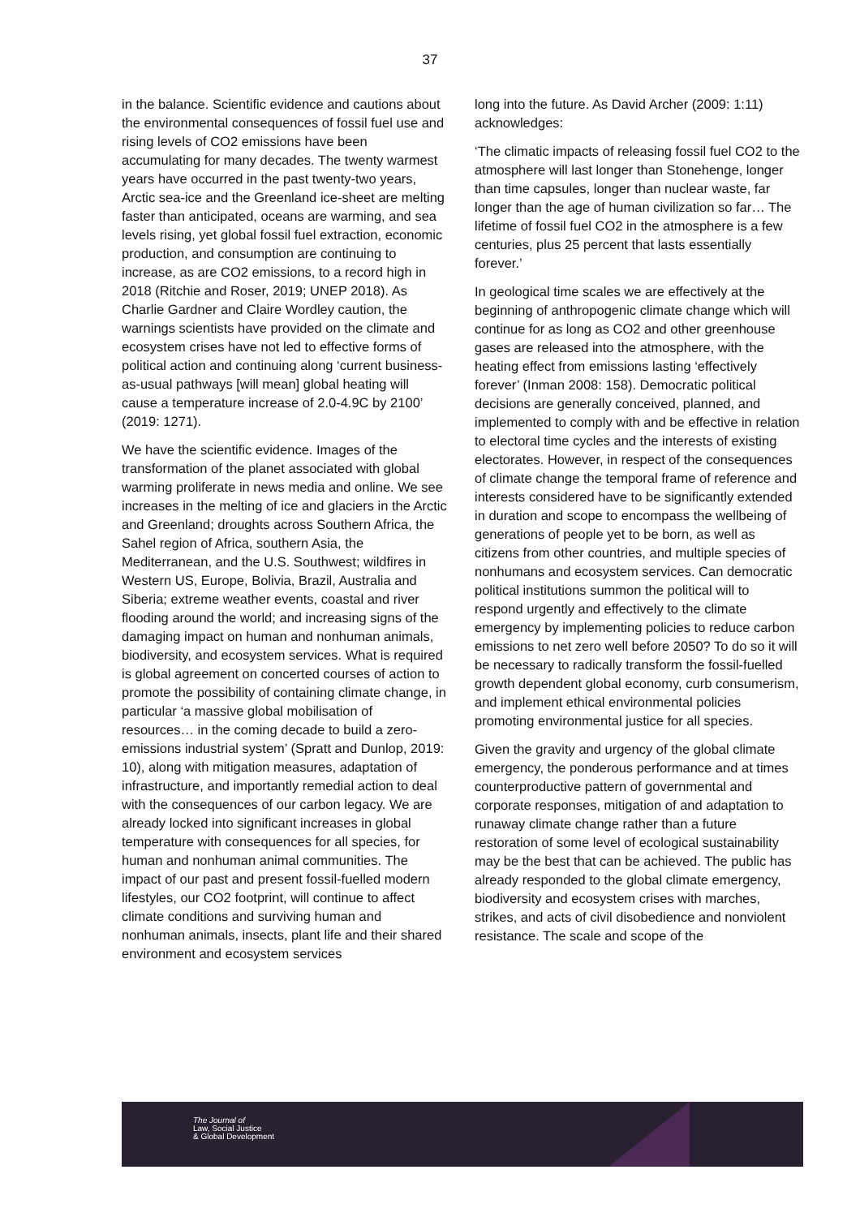37
in the balance. Scientific evidence and cautions about the environmental consequences of fossil fuel use and rising levels of CO2 emissions have been accumulating for many decades. The twenty warmest years have occurred in the past twenty-two years, Arctic sea-ice and the Greenland ice-sheet are melting faster than anticipated, oceans are warming, and sea levels rising, yet global fossil fuel extraction, economic production, and consumption are continuing to increase, as are CO2 emissions, to a record high in 2018 (Ritchie and Roser, 2019; UNEP 2018). As Charlie Gardner and Claire Wordley caution, the warnings scientists have provided on the climate and ecosystem crises have not led to effective forms of political action and continuing along ‘current business-as-usual pathways [will mean] global heating will cause a temperature increase of 2.0-4.9C by 2100’ (2019: 1271).
We have the scientific evidence. Images of the transformation of the planet associated with global warming proliferate in news media and online. We see increases in the melting of ice and glaciers in the Arctic and Greenland; droughts across Southern Africa, the Sahel region of Africa, southern Asia, the Mediterranean, and the U.S. Southwest; wildfires in Western US, Europe, Bolivia, Brazil, Australia and Siberia; extreme weather events, coastal and river flooding around the world; and increasing signs of the damaging impact on human and nonhuman animals, biodiversity, and ecosystem services. What is required is global agreement on concerted courses of action to promote the possibility of containing climate change, in particular ‘a massive global mobilisation of resources… in the coming decade to build a zero-emissions industrial system’ (Spratt and Dunlop, 2019: 10), along with mitigation measures, adaptation of infrastructure, and importantly remedial action to deal with the consequences of our carbon legacy. We are already locked into significant increases in global temperature with consequences for all species, for human and nonhuman animal communities. The impact of our past and present fossil-fuelled modern lifestyles, our CO2 footprint, will continue to affect climate conditions and surviving human and nonhuman animals, insects, plant life and their shared environment and ecosystem services
long into the future. As David Archer (2009: 1:11) acknowledges:
‘The climatic impacts of releasing fossil fuel CO2 to the atmosphere will last longer than Stonehenge, longer than time capsules, longer than nuclear waste, far longer than the age of human civilization so far… The lifetime of fossil fuel CO2 in the atmosphere is a few centuries, plus 25 percent that lasts essentially forever.’
In geological time scales we are effectively at the beginning of anthropogenic climate change which will continue for as long as CO2 and other greenhouse gases are released into the atmosphere, with the heating effect from emissions lasting ‘effectively forever’ (Inman 2008: 158). Democratic political decisions are generally conceived, planned, and implemented to comply with and be effective in relation to electoral time cycles and the interests of existing electorates. However, in respect of the consequences of climate change the temporal frame of reference and interests considered have to be significantly extended in duration and scope to encompass the wellbeing of generations of people yet to be born, as well as citizens from other countries, and multiple species of nonhumans and ecosystem services. Can democratic political institutions summon the political will to respond urgently and effectively to the climate emergency by implementing policies to reduce carbon emissions to net zero well before 2050? To do so it will be necessary to radically transform the fossil-fuelled growth dependent global economy, curb consumerism, and implement ethical environmental policies promoting environmental justice for all species.
Given the gravity and urgency of the global climate emergency, the ponderous performance and at times counterproductive pattern of governmental and corporate responses, mitigation of and adaptation to runaway climate change rather than a future restoration of some level of ecological sustainability may be the best that can be achieved. The public has already responded to the global climate emergency, biodiversity and ecosystem crises with marches, strikes, and acts of civil disobedience and nonviolent resistance. The scale and scope of the
The Journal of
Law, Social Justice
& Global Development